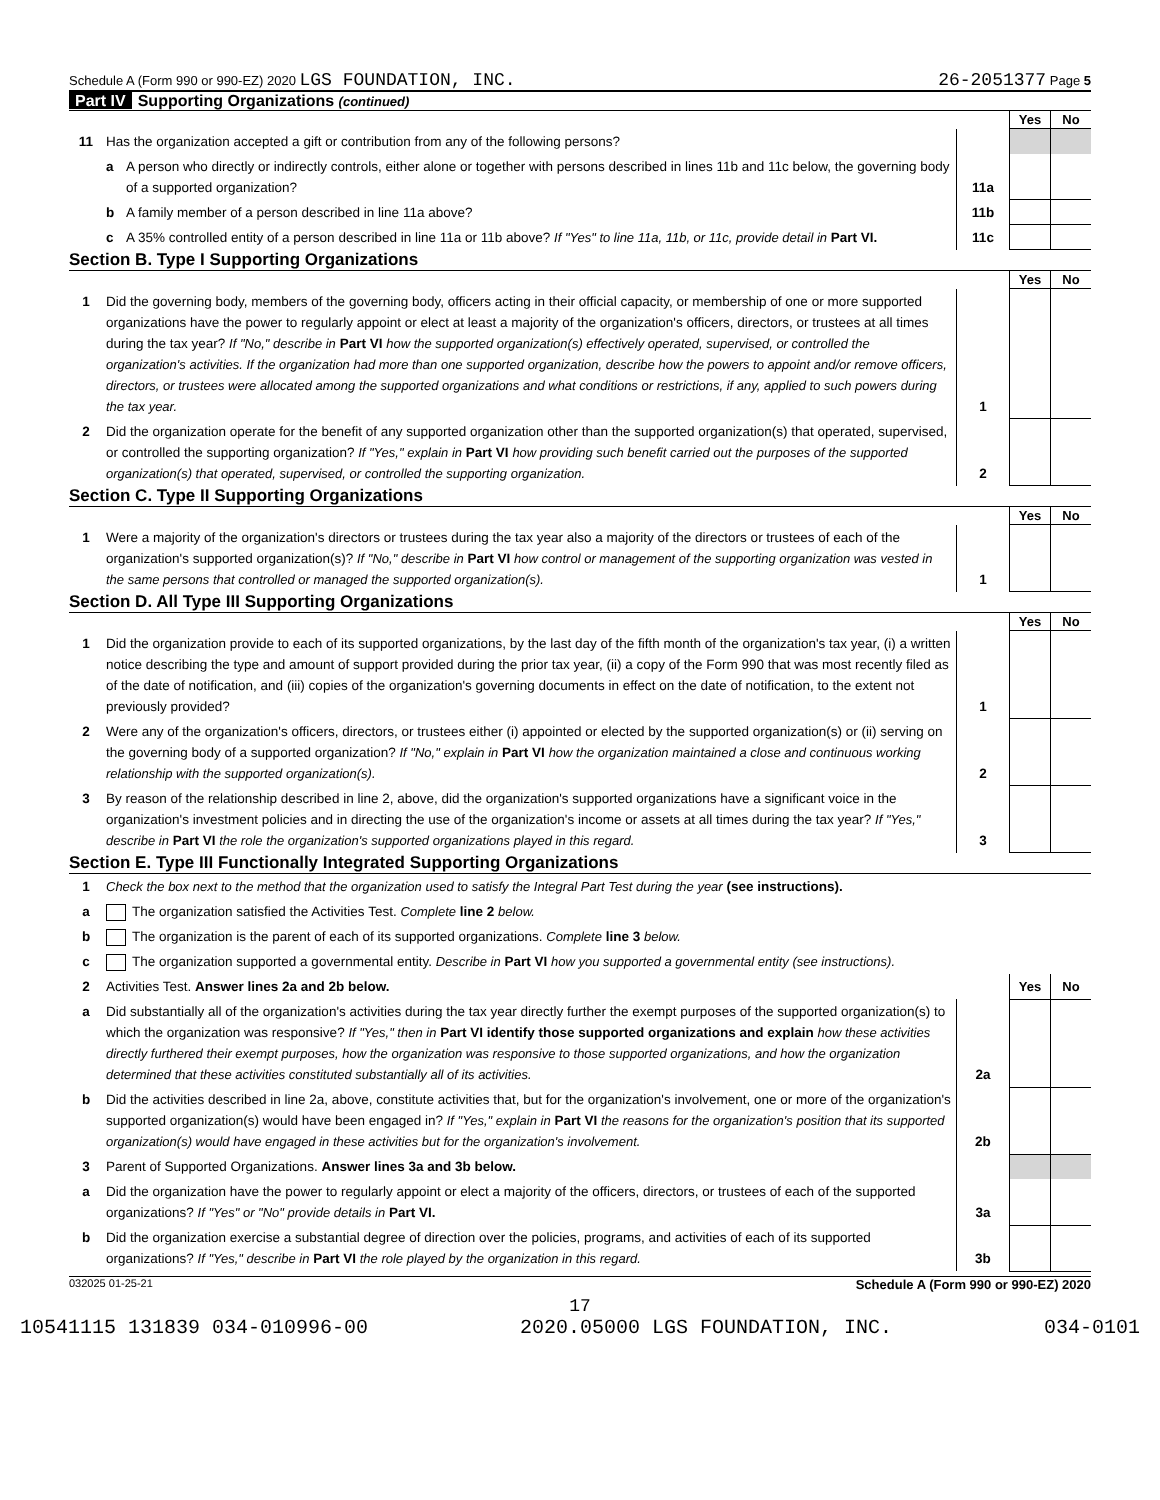Schedule A (Form 990 or 990-EZ) 2020 LGS FOUNDATION, INC.
26-2051377 Page 5
Part IV Supporting Organizations (continued)
| | | | | Yes | No |
| 11 | Has the organization accepted a gift or contribution from any of the following persons? | | | | |
| | a | A person who directly or indirectly controls, either alone or together with persons described in lines 11b and 11c below, the governing body of a supported organization? | 11a | | |
| | b | A family member of a person described in line 11a above? | 11b | | |
| | c | A 35% controlled entity of a person described in line 11a or 11b above? If "Yes" to line 11a, 11b, or 11c, provide detail in Part VI. | 11c | | |
Section B. Type I Supporting Organizations
| | | | Yes | No |
| 1 | Did the governing body, members of the governing body, officers acting in their official capacity, or membership of one or more supported organizations have the power to regularly appoint or elect at least a majority of the organization's officers, directors, or trustees at all times during the tax year? If "No," describe in Part VI how the supported organization(s) effectively operated, supervised, or controlled the organization's activities. If the organization had more than one supported organization, describe how the powers to appoint and/or remove officers, directors, or trustees were allocated among the supported organizations and what conditions or restrictions, if any, applied to such powers during the tax year. | 1 | | |
| 2 | Did the organization operate for the benefit of any supported organization other than the supported organization(s) that operated, supervised, or controlled the supporting organization? If "Yes," explain in Part VI how providing such benefit carried out the purposes of the supported organization(s) that operated, supervised, or controlled the supporting organization. | 2 | | |
Section C. Type II Supporting Organizations
| | | | Yes | No |
| 1 | Were a majority of the organization's directors or trustees during the tax year also a majority of the directors or trustees of each of the organization's supported organization(s)? If "No," describe in Part VI how control or management of the supporting organization was vested in the same persons that controlled or managed the supported organization(s). | 1 | | |
Section D. All Type III Supporting Organizations
| | | | Yes | No |
| 1 | Did the organization provide to each of its supported organizations, by the last day of the fifth month of the organization's tax year, (i) a written notice describing the type and amount of support provided during the prior tax year, (ii) a copy of the Form 990 that was most recently filed as of the date of notification, and (iii) copies of the organization's governing documents in effect on the date of notification, to the extent not previously provided? | 1 | | |
| 2 | Were any of the organization's officers, directors, or trustees either (i) appointed or elected by the supported organization(s) or (ii) serving on the governing body of a supported organization? If "No," explain in Part VI how the organization maintained a close and continuous working relationship with the supported organization(s). | 2 | | |
| 3 | By reason of the relationship described in line 2, above, did the organization's supported organizations have a significant voice in the organization's investment policies and in directing the use of the organization's income or assets at all times during the tax year? If "Yes," describe in Part VI the role the organization's supported organizations played in this regard. | 3 | | |
Section E. Type III Functionally Integrated Supporting Organizations
| 1 | Check the box next to the method that the organization used to satisfy the Integral Part Test during the year (see instructions). | | | |
| a | The organization satisfied the Activities Test. Complete line 2 below. | | | |
| b | The organization is the parent of each of its supported organizations. Complete line 3 below. | | | |
| c | The organization supported a governmental entity. Describe in Part VI how you supported a governmental entity (see instructions). | | | |
| 2 | Activities Test. Answer lines 2a and 2b below. | | Yes | No |
| a | Did substantially all of the organization's activities during the tax year directly further the exempt purposes of the supported organization(s) to which the organization was responsive? If "Yes," then in Part VI identify those supported organizations and explain how these activities directly furthered their exempt purposes, how the organization was responsive to those supported organizations, and how the organization determined that these activities constituted substantially all of its activities. | 2a | | |
| b | Did the activities described in line 2a, above, constitute activities that, but for the organization's involvement, one or more of the organization's supported organization(s) would have been engaged in? If "Yes," explain in Part VI the reasons for the organization's position that its supported organization(s) would have engaged in these activities but for the organization's involvement. | 2b | | |
| 3 | Parent of Supported Organizations. Answer lines 3a and 3b below. | | | |
| a | Did the organization have the power to regularly appoint or elect a majority of the officers, directors, or trustees of each of the supported organizations? If "Yes" or "No" provide details in Part VI. | 3a | | |
| b | Did the organization exercise a substantial degree of direction over the policies, programs, and activities of each of its supported organizations? If "Yes," describe in Part VI the role played by the organization in this regard. | 3b | | |
032025 01-25-21 Schedule A (Form 990 or 990-EZ) 2020
17
10541115 131839 034-010996-00 2020.05000 LGS FOUNDATION, INC. 034-0101